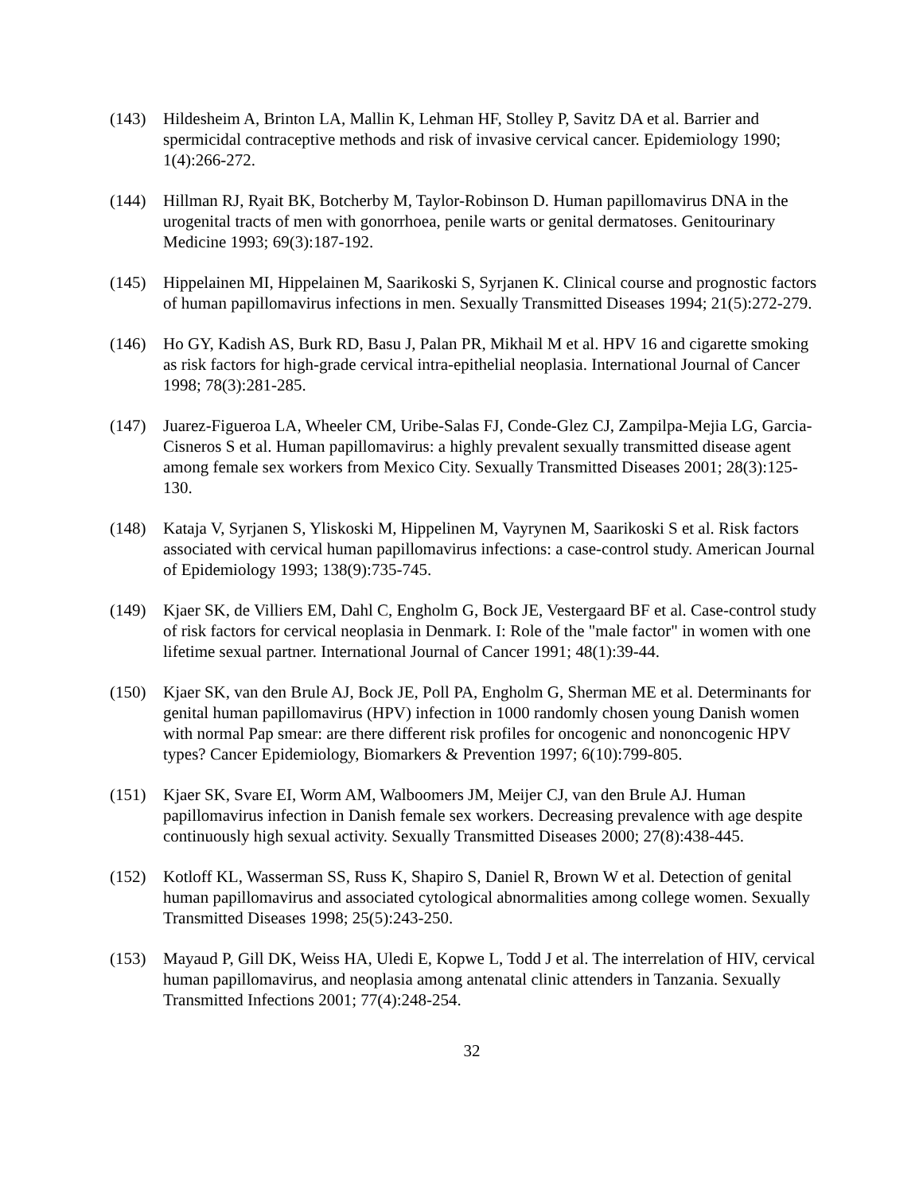(143) Hildesheim A, Brinton LA, Mallin K, Lehman HF, Stolley P, Savitz DA et al. Barrier and spermicidal contraceptive methods and risk of invasive cervical cancer. Epidemiology 1990; 1(4):266-272.
(144) Hillman RJ, Ryait BK, Botcherby M, Taylor-Robinson D. Human papillomavirus DNA in the urogenital tracts of men with gonorrhoea, penile warts or genital dermatoses. Genitourinary Medicine 1993; 69(3):187-192.
(145) Hippelainen MI, Hippelainen M, Saarikoski S, Syrjanen K. Clinical course and prognostic factors of human papillomavirus infections in men. Sexually Transmitted Diseases 1994; 21(5):272-279.
(146) Ho GY, Kadish AS, Burk RD, Basu J, Palan PR, Mikhail M et al. HPV 16 and cigarette smoking as risk factors for high-grade cervical intra-epithelial neoplasia. International Journal of Cancer 1998; 78(3):281-285.
(147) Juarez-Figueroa LA, Wheeler CM, Uribe-Salas FJ, Conde-Glez CJ, Zampilpa-Mejia LG, Garcia-Cisneros S et al. Human papillomavirus: a highly prevalent sexually transmitted disease agent among female sex workers from Mexico City. Sexually Transmitted Diseases 2001; 28(3):125-130.
(148) Kataja V, Syrjanen S, Yliskoski M, Hippelinen M, Vayrynen M, Saarikoski S et al. Risk factors associated with cervical human papillomavirus infections: a case-control study. American Journal of Epidemiology 1993; 138(9):735-745.
(149) Kjaer SK, de Villiers EM, Dahl C, Engholm G, Bock JE, Vestergaard BF et al. Case-control study of risk factors for cervical neoplasia in Denmark. I: Role of the "male factor" in women with one lifetime sexual partner. International Journal of Cancer 1991; 48(1):39-44.
(150) Kjaer SK, van den Brule AJ, Bock JE, Poll PA, Engholm G, Sherman ME et al. Determinants for genital human papillomavirus (HPV) infection in 1000 randomly chosen young Danish women with normal Pap smear: are there different risk profiles for oncogenic and nononcogenic HPV types? Cancer Epidemiology, Biomarkers & Prevention 1997; 6(10):799-805.
(151) Kjaer SK, Svare EI, Worm AM, Walboomers JM, Meijer CJ, van den Brule AJ. Human papillomavirus infection in Danish female sex workers. Decreasing prevalence with age despite continuously high sexual activity. Sexually Transmitted Diseases 2000; 27(8):438-445.
(152) Kotloff KL, Wasserman SS, Russ K, Shapiro S, Daniel R, Brown W et al. Detection of genital human papillomavirus and associated cytological abnormalities among college women. Sexually Transmitted Diseases 1998; 25(5):243-250.
(153) Mayaud P, Gill DK, Weiss HA, Uledi E, Kopwe L, Todd J et al. The interrelation of HIV, cervical human papillomavirus, and neoplasia among antenatal clinic attenders in Tanzania. Sexually Transmitted Infections 2001; 77(4):248-254.
32